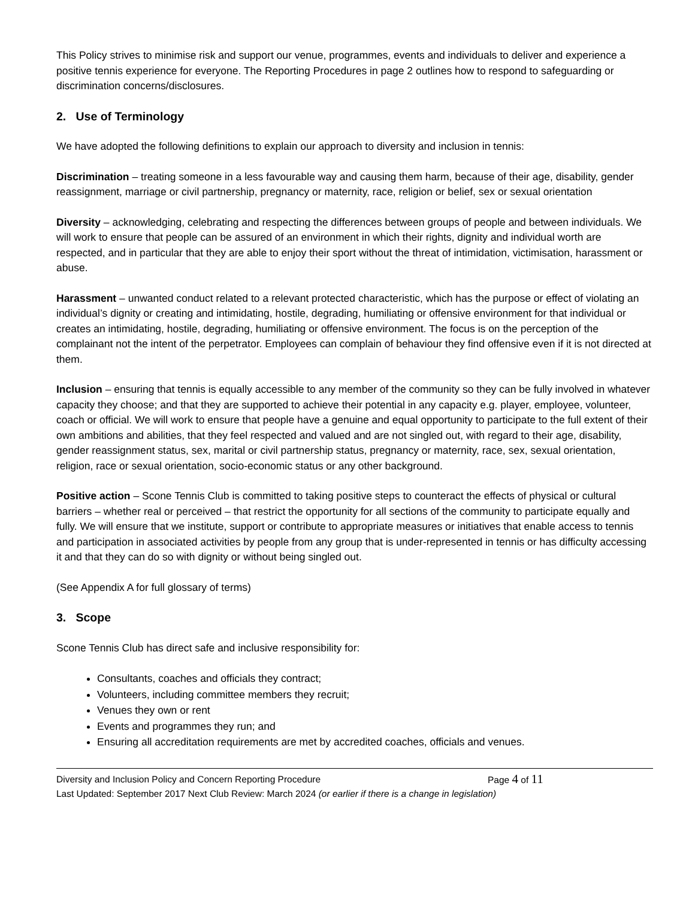This Policy strives to minimise risk and support our venue, programmes, events and individuals to deliver and experience a positive tennis experience for everyone. The Reporting Procedures in page 2 outlines how to respond to safeguarding or discrimination concerns/disclosures.
2. Use of Terminology
We have adopted the following definitions to explain our approach to diversity and inclusion in tennis:
Discrimination – treating someone in a less favourable way and causing them harm, because of their age, disability, gender reassignment, marriage or civil partnership, pregnancy or maternity, race, religion or belief, sex or sexual orientation
Diversity – acknowledging, celebrating and respecting the differences between groups of people and between individuals. We will work to ensure that people can be assured of an environment in which their rights, dignity and individual worth are respected, and in particular that they are able to enjoy their sport without the threat of intimidation, victimisation, harassment or abuse.
Harassment – unwanted conduct related to a relevant protected characteristic, which has the purpose or effect of violating an individual’s dignity or creating and intimidating, hostile, degrading, humiliating or offensive environment for that individual or creates an intimidating, hostile, degrading, humiliating or offensive environment. The focus is on the perception of the complainant not the intent of the perpetrator. Employees can complain of behaviour they find offensive even if it is not directed at them.
Inclusion – ensuring that tennis is equally accessible to any member of the community so they can be fully involved in whatever capacity they choose; and that they are supported to achieve their potential in any capacity e.g. player, employee, volunteer, coach or official. We will work to ensure that people have a genuine and equal opportunity to participate to the full extent of their own ambitions and abilities, that they feel respected and valued and are not singled out, with regard to their age, disability, gender reassignment status, sex, marital or civil partnership status, pregnancy or maternity, race, sex, sexual orientation, religion, race or sexual orientation, socio-economic status or any other background.
Positive action – Scone Tennis Club is committed to taking positive steps to counteract the effects of physical or cultural barriers – whether real or perceived – that restrict the opportunity for all sections of the community to participate equally and fully. We will ensure that we institute, support or contribute to appropriate measures or initiatives that enable access to tennis and participation in associated activities by people from any group that is under-represented in tennis or has difficulty accessing it and that they can do so with dignity or without being singled out.
(See Appendix A for full glossary of terms)
3. Scope
Scone Tennis Club has direct safe and inclusive responsibility for:
Consultants, coaches and officials they contract;
Volunteers, including committee members they recruit;
Venues they own or rent
Events and programmes they run; and
Ensuring all accreditation requirements are met by accredited coaches, officials and venues.
Diversity and Inclusion Policy and Concern Reporting Procedure Page 4 of 11
Last Updated: September 2017 Next Club Review: March 2024 (or earlier if there is a change in legislation)